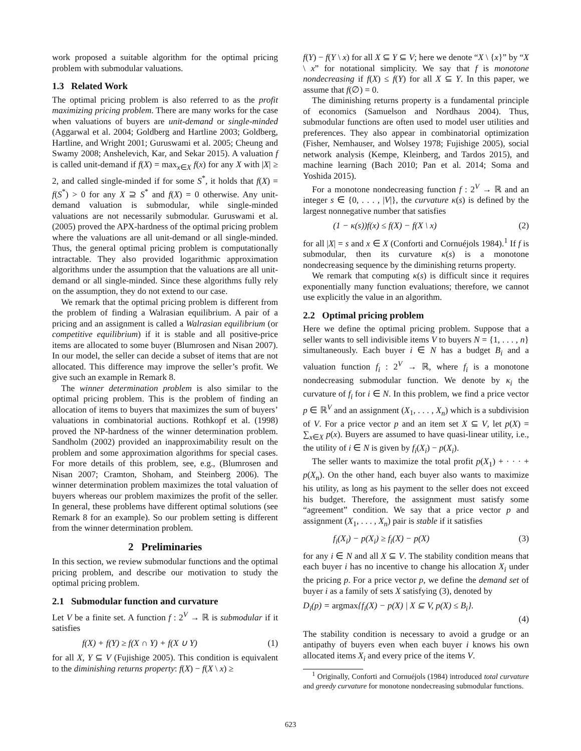work proposed a suitable algorithm for the optimal pricing problem with submodular valuations.
1.3 Related Work
The optimal pricing problem is also referred to as the profit maximizing pricing problem. There are many works for the case when valuations of buyers are unit-demand or single-minded (Aggarwal et al. 2004; Goldberg and Hartline 2003; Goldberg, Hartline, and Wright 2001; Guruswami et al. 2005; Cheung and Swamy 2008; Anshelevich, Kar, and Sekar 2015). A valuation f is called unit-demand if f(X) = max<sub>x∈X</sub> f(x) for any X with |X| ≥ 2, and called single-minded if for some S<sup>*</sup>, it holds that f(X) = f(S<sup>*</sup>) > 0 for any X ⊇ S<sup>*</sup> and f(X) = 0 otherwise. Any unit-demand valuation is submodular, while single-minded valuations are not necessarily submodular. Guruswami et al. (2005) proved the APX-hardness of the optimal pricing problem where the valuations are all unit-demand or all single-minded. Thus, the general optimal pricing problem is computationally intractable. They also provided logarithmic approximation algorithms under the assumption that the valuations are all unit-demand or all single-minded. Since these algorithms fully rely on the assumption, they do not extend to our case.
We remark that the optimal pricing problem is different from the problem of finding a Walrasian equilibrium. A pair of a pricing and an assignment is called a Walrasian equilibrium (or competitive equilibrium) if it is stable and all positive-price items are allocated to some buyer (Blumrosen and Nisan 2007). In our model, the seller can decide a subset of items that are not allocated. This difference may improve the seller’s profit. We give such an example in Remark 8.
The winner determination problem is also similar to the optimal pricing problem. This is the problem of finding an allocation of items to buyers that maximizes the sum of buyers’ valuations in combinatorial auctions. Rothkopf et al. (1998) proved the NP-hardness of the winner determination problem. Sandholm (2002) provided an inapproximability result on the problem and some approximation algorithms for special cases. For more details of this problem, see, e.g., (Blumrosen and Nisan 2007; Cramton, Shoham, and Steinberg 2006). The winner determination problem maximizes the total valuation of buyers whereas our problem maximizes the profit of the seller. In general, these problems have different optimal solutions (see Remark 8 for an example). So our problem setting is different from the winner determination problem.
2 Preliminaries
In this section, we review submodular functions and the optimal pricing problem, and describe our motivation to study the optimal pricing problem.
2.1 Submodular function and curvature
Let V be a finite set. A function f : 2<sup>V</sup> → ℝ is submodular if it satisfies
f(X) + f(Y) ≥ f(X ∩ Y) + f(X ∪ Y) (1)
for all X, Y ⊆ V (Fujishige 2005). This condition is equivalent to the diminishing returns property: f(X) − f(X \ x) ≥
f(Y) − f(Y \ x) for all X ⊆ Y ⊆ V; here we denote “X \ {x}” by “X \ x” for notational simplicity. We say that f is monotone nondecreasing if f(X) ≤ f(Y) for all X ⊆ Y. In this paper, we assume that f(∅) = 0.
The diminishing returns property is a fundamental principle of economics (Samuelson and Nordhaus 2004). Thus, submodular functions are often used to model user utilities and preferences. They also appear in combinatorial optimization (Fisher, Nemhauser, and Wolsey 1978; Fujishige 2005), social network analysis (Kempe, Kleinberg, and Tardos 2015), and machine learning (Bach 2010; Pan et al. 2014; Soma and Yoshida 2015).
For a monotone nondecreasing function f : 2<sup>V</sup> → ℝ and an integer s ∈ {0, . . . , |V|}, the curvature κ(s) is defined by the largest nonnegative number that satisfies
(1 − κ(s))f(x) ≤ f(X) − f(X \ x) (2)
for all |X| = s and x ∈ X (Conforti and Cornuéjols 1984).<sup>1</sup> If f is submodular, then its curvature κ(s) is a monotone nondecreasing sequence by the diminishing returns property.
We remark that computing κ(s) is difficult since it requires exponentially many function evaluations; therefore, we cannot use explicitly the value in an algorithm.
2.2 Optimal pricing problem
Here we define the optimal pricing problem. Suppose that a seller wants to sell indivisible items V to buyers N = {1, . . . , n} simultaneously. Each buyer i ∈ N has a budget B<sub>i</sub> and a valuation function f<sub>i</sub> : 2<sup>V</sup> → ℝ, where f<sub>i</sub> is a monotone nondecreasing submodular function. We denote by κ<sub>i</sub> the curvature of f<sub>i</sub> for i ∈ N. In this problem, we find a price vector p ∈ ℝ<sup>V</sup> and an assignment (X<sub>1</sub>, . . . , X<sub>n</sub>) which is a subdivision of V. For a price vector p and an item set X ⊆ V, let p(X) = ∑<sub>x∈X</sub> p(x). Buyers are assumed to have quasi-linear utility, i.e., the utility of i ∈ N is given by f<sub>i</sub>(X<sub>i</sub>) − p(X<sub>i</sub>).
The seller wants to maximize the total profit p(X<sub>1</sub>) + · · · + p(X<sub>n</sub>). On the other hand, each buyer also wants to maximize his utility, as long as his payment to the seller does not exceed his budget. Therefore, the assignment must satisfy some “agreement” condition. We say that a price vector p and assignment (X<sub>1</sub>, . . . , X<sub>n</sub>) pair is stable if it satisfies
f<sub>i</sub>(X<sub>i</sub>) − p(X<sub>i</sub>) ≥ f<sub>i</sub>(X) − p(X) (3)
for any i ∈ N and all X ⊆ V. The stability condition means that each buyer i has no incentive to change his allocation X<sub>i</sub> under the pricing p. For a price vector p, we define the demand set of buyer i as a family of sets X satisfying (3), denoted by
D<sub>i</sub>(p) = argmax{f<sub>i</sub>(X) − p(X) | X ⊆ V, p(X) ≤ B<sub>i</sub>}.
(4)
The stability condition is necessary to avoid a grudge or an antipathy of buyers even when each buyer i knows his own allocated items X<sub>i</sub> and every price of the items V.
<sup>1</sup> Originally, Conforti and Cornuéjols (1984) introduced total curvature and greedy curvature for monotone nondecreasing submodular functions.
623